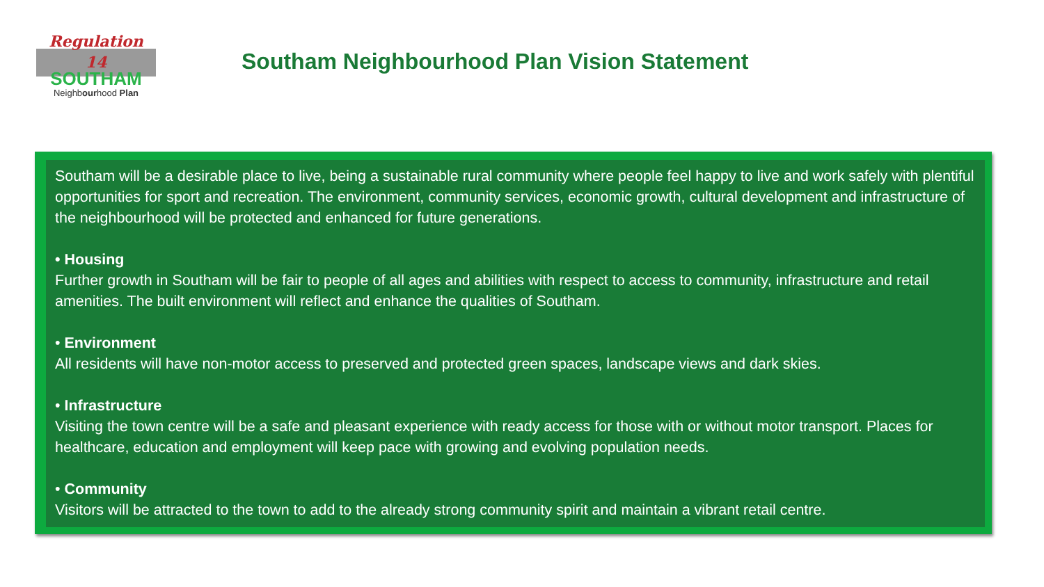Regulation
14
SOUTHAM
Neighbourhood Plan
Southam Neighbourhood Plan Vision Statement
Southam will be a desirable place to live, being a sustainable rural community where people feel happy to live and work safely with plentiful opportunities for sport and recreation. The environment, community services, economic growth, cultural development and infrastructure of the neighbourhood will be protected and enhanced for future generations.
• Housing
Further growth in Southam will be fair to people of all ages and abilities with respect to access to community, infrastructure and retail amenities. The built environment will reflect and enhance the qualities of Southam.
• Environment
All residents will have non-motor access to preserved and protected green spaces, landscape views and dark skies.
• Infrastructure
Visiting the town centre will be a safe and pleasant experience with ready access for those with or without motor transport. Places for healthcare, education and employment will keep pace with growing and evolving population needs.
• Community
Visitors will be attracted to the town to add to the already strong community spirit and maintain a vibrant retail centre.